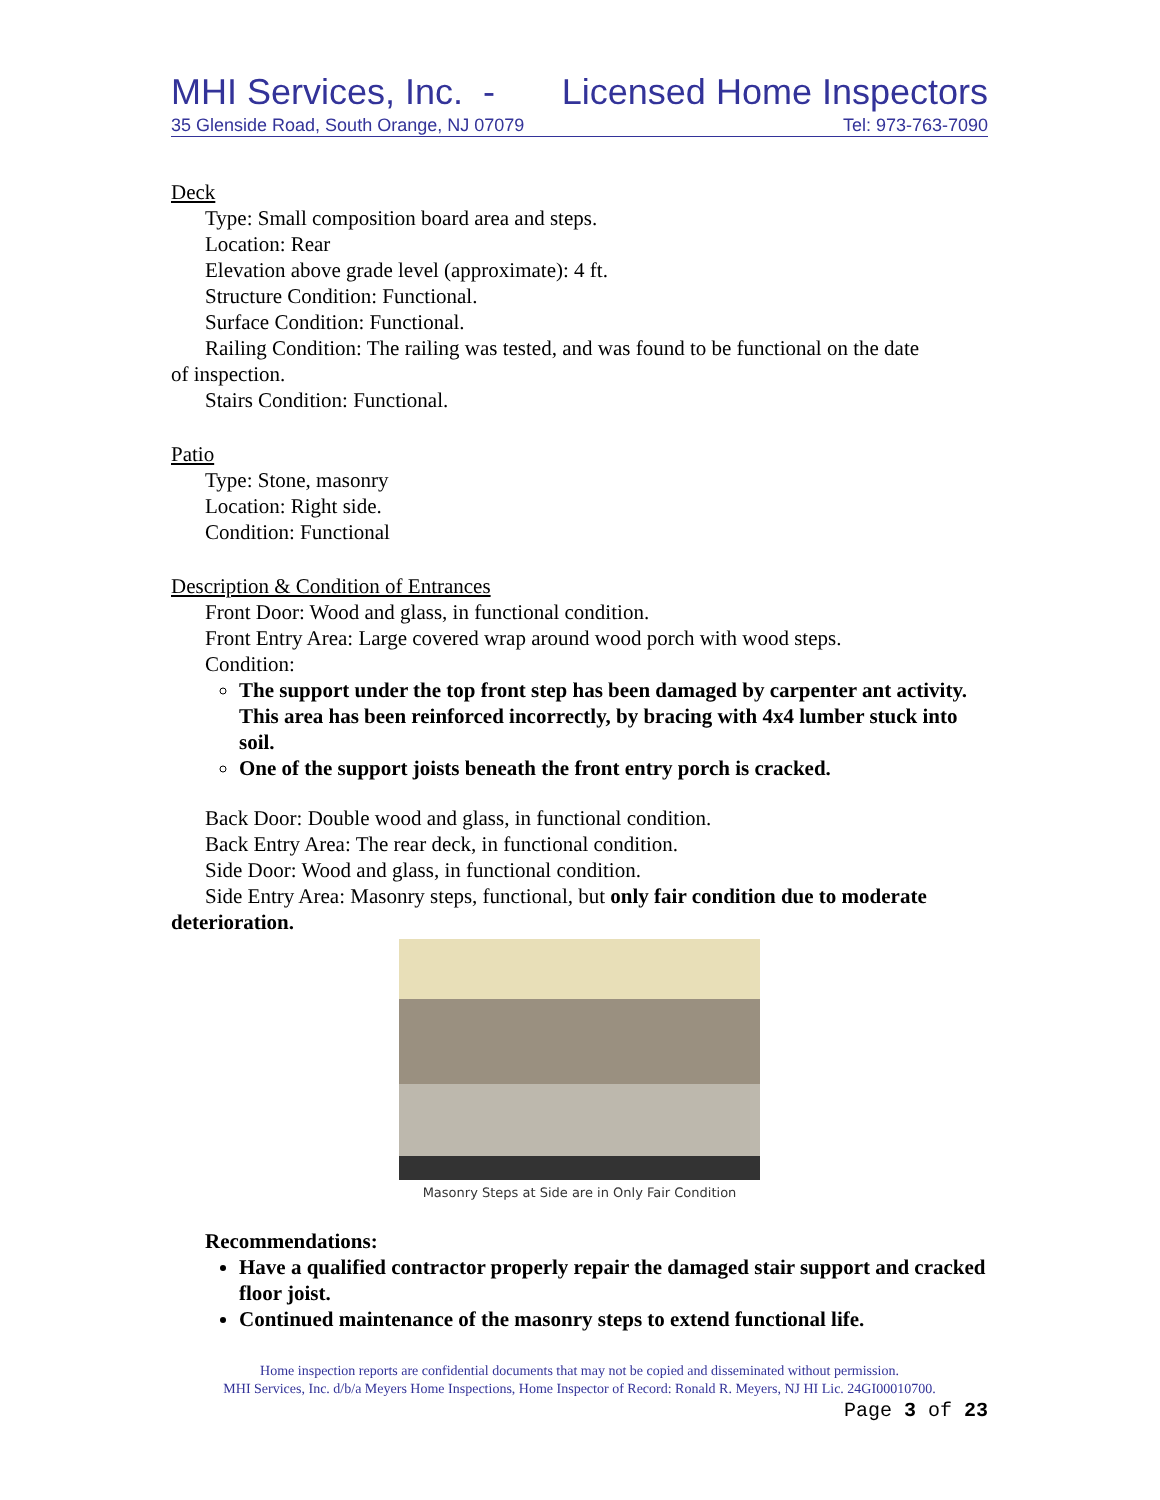MHI Services, Inc. - Licensed Home Inspectors
35 Glenside Road, South Orange, NJ 07079 Tel: 973-763-7090
Deck
Type: Small composition board area and steps.
Location: Rear
Elevation above grade level (approximate): 4 ft.
Structure Condition: Functional.
Surface Condition: Functional.
Railing Condition: The railing was tested, and was found to be functional on the date
of inspection.
Stairs Condition: Functional.
Patio
Type: Stone, masonry
Location: Right side.
Condition: Functional
Description & Condition of Entrances
Front Door: Wood and glass, in functional condition.
Front Entry Area: Large covered wrap around wood porch with wood steps.
Condition:
The support under the top front step has been damaged by carpenter ant activity. This area has been reinforced incorrectly, by bracing with 4x4 lumber stuck into soil.
One of the support joists beneath the front entry porch is cracked.
Back Door: Double wood and glass, in functional condition.
Back Entry Area: The rear deck, in functional condition.
Side Door: Wood and glass, in functional condition.
Side Entry Area: Masonry steps, functional, but only fair condition due to moderate
deterioration.
Masonry Steps at Side are in Only Fair Condition
Recommendations:
Have a qualified contractor properly repair the damaged stair support and cracked floor joist.
Continued maintenance of the masonry steps to extend functional life.
Home inspection reports are confidential documents that may not be copied and disseminated without permission.
MHI Services, Inc. d/b/a Meyers Home Inspections, Home Inspector of Record: Ronald R. Meyers, NJ HI Lic. 24GI00010700.
Page 3 of 23